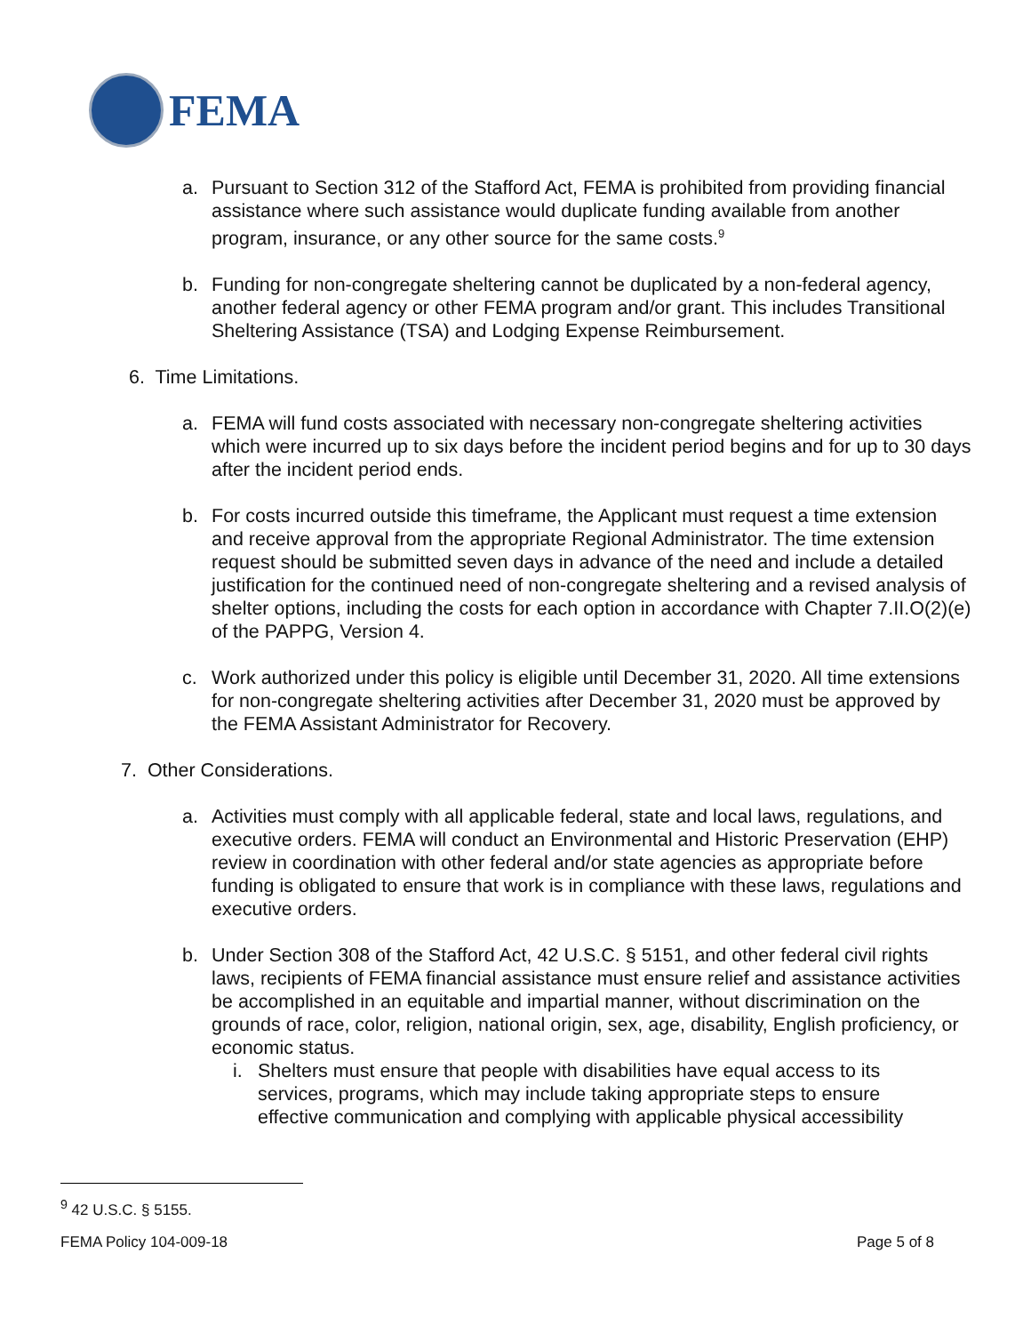FEMA
a. Pursuant to Section 312 of the Stafford Act, FEMA is prohibited from providing financial assistance where such assistance would duplicate funding available from another program, insurance, or any other source for the same costs.<sup>9</sup>
b. Funding for non-congregate sheltering cannot be duplicated by a non-federal agency, another federal agency or other FEMA program and/or grant. This includes Transitional Sheltering Assistance (TSA) and Lodging Expense Reimbursement.
6. Time Limitations.
a. FEMA will fund costs associated with necessary non-congregate sheltering activities which were incurred up to six days before the incident period begins and for up to 30 days after the incident period ends.
b. For costs incurred outside this timeframe, the Applicant must request a time extension and receive approval from the appropriate Regional Administrator. The time extension request should be submitted seven days in advance of the need and include a detailed justification for the continued need of non-congregate sheltering and a revised analysis of shelter options, including the costs for each option in accordance with Chapter 7.II.O(2)(e) of the PAPPG, Version 4.
c. Work authorized under this policy is eligible until December 31, 2020. All time extensions for non-congregate sheltering activities after December 31, 2020 must be approved by the FEMA Assistant Administrator for Recovery.
7. Other Considerations.
a. Activities must comply with all applicable federal, state and local laws, regulations, and executive orders. FEMA will conduct an Environmental and Historic Preservation (EHP) review in coordination with other federal and/or state agencies as appropriate before funding is obligated to ensure that work is in compliance with these laws, regulations and executive orders.
b. Under Section 308 of the Stafford Act, 42 U.S.C. § 5151, and other federal civil rights laws, recipients of FEMA financial assistance must ensure relief and assistance activities be accomplished in an equitable and impartial manner, without discrimination on the grounds of race, color, religion, national origin, sex, age, disability, English proficiency, or economic status.
i. Shelters must ensure that people with disabilities have equal access to its services, programs, which may include taking appropriate steps to ensure effective communication and complying with applicable physical accessibility
<sup>9</sup> 42 U.S.C. § 5155.
FEMA Policy 104-009-18 Page 5 of 8